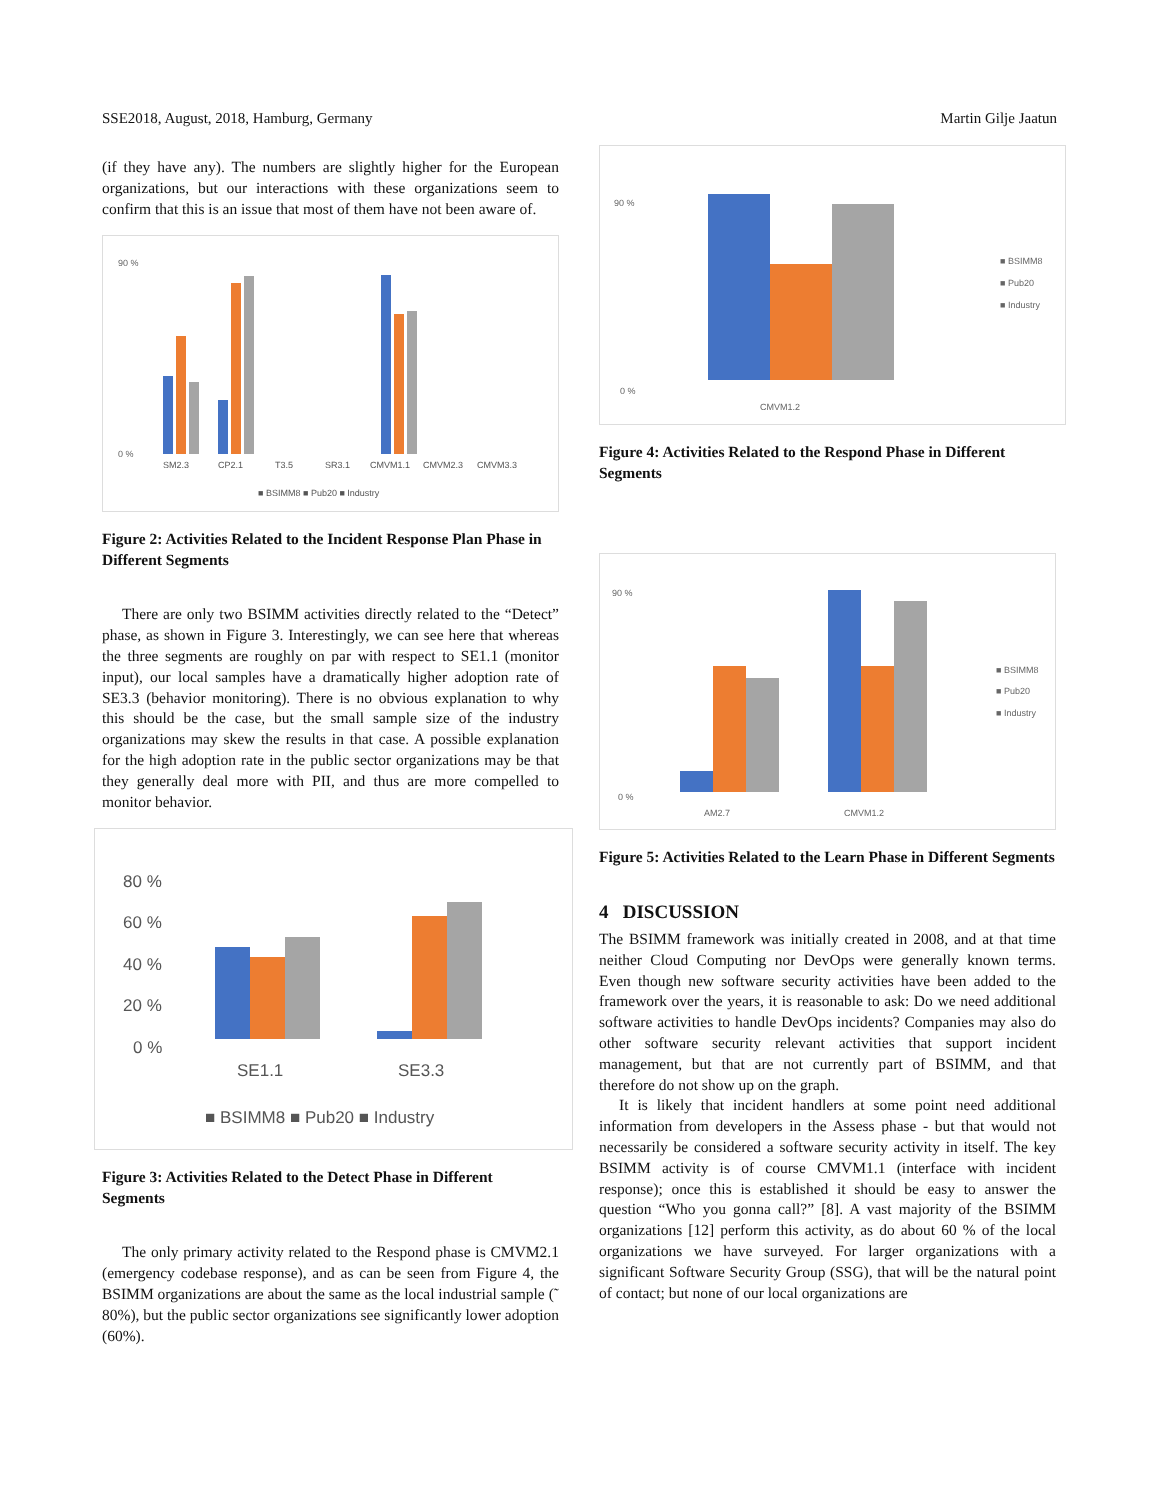SSE2018, August, 2018, Hamburg, Germany Martin Gilje Jaatun
(if they have any). The numbers are slightly higher for the European organizations, but our interactions with these organizations seem to confirm that this is an issue that most of them have not been aware of.
90 %
0 %
SM2.3
CP2.1
T3.5
SR3.1
CMVM1.1
CMVM2.3
CMVM3.3
■ BSIMM8 ■ Pub20 ■ Industry
Figure 2: Activities Related to the Incident Response Plan Phase in Different Segments
There are only two BSIMM activities directly related to the “Detect” phase, as shown in Figure 3. Interestingly, we can see here that whereas the three segments are roughly on par with respect to SE1.1 (monitor input), our local samples have a dramatically higher adoption rate of SE3.3 (behavior monitoring). There is no obvious explanation to why this should be the case, but the small sample size of the industry organizations may skew the results in that case. A possible explanation for the high adoption rate in the public sector organizations may be that they generally deal more with PII, and thus are more compelled to monitor behavior.
80 %
60 %
40 %
20 %
0 %
SE1.1
SE3.3
■ BSIMM8 ■ Pub20 ■ Industry
Figure 3: Activities Related to the Detect Phase in Different Segments
The only primary activity related to the Respond phase is CMVM2.1 (emergency codebase response), and as can be seen from Figure 4, the BSIMM organizations are about the same as the local industrial sample (˜ 80%), but the public sector organizations see significantly lower adoption (60%).
90 %
0 %
CMVM1.2
■ BSIMM8
■ Pub20
■ Industry
Figure 4: Activities Related to the Respond Phase in Different Segments
90 %
0 %
AM2.7
CMVM1.2
■ BSIMM8
■ Pub20
■ Industry
Figure 5: Activities Related to the Learn Phase in Different Segments
4 DISCUSSION
The BSIMM framework was initially created in 2008, and at that time neither Cloud Computing nor DevOps were generally known terms. Even though new software security activities have been added to the framework over the years, it is reasonable to ask: Do we need additional software activities to handle DevOps incidents? Companies may also do other software security relevant activities that support incident management, but that are not currently part of BSIMM, and that therefore do not show up on the graph.
It is likely that incident handlers at some point need additional information from developers in the Assess phase - but that would not necessarily be considered a software security activity in itself. The key BSIMM activity is of course CMVM1.1 (interface with incident response); once this is established it should be easy to answer the question “Who you gonna call?” [8]. A vast majority of the BSIMM organizations [12] perform this activity, as do about 60 % of the local organizations we have surveyed. For larger organizations with a significant Software Security Group (SSG), that will be the natural point of contact; but none of our local organizations are